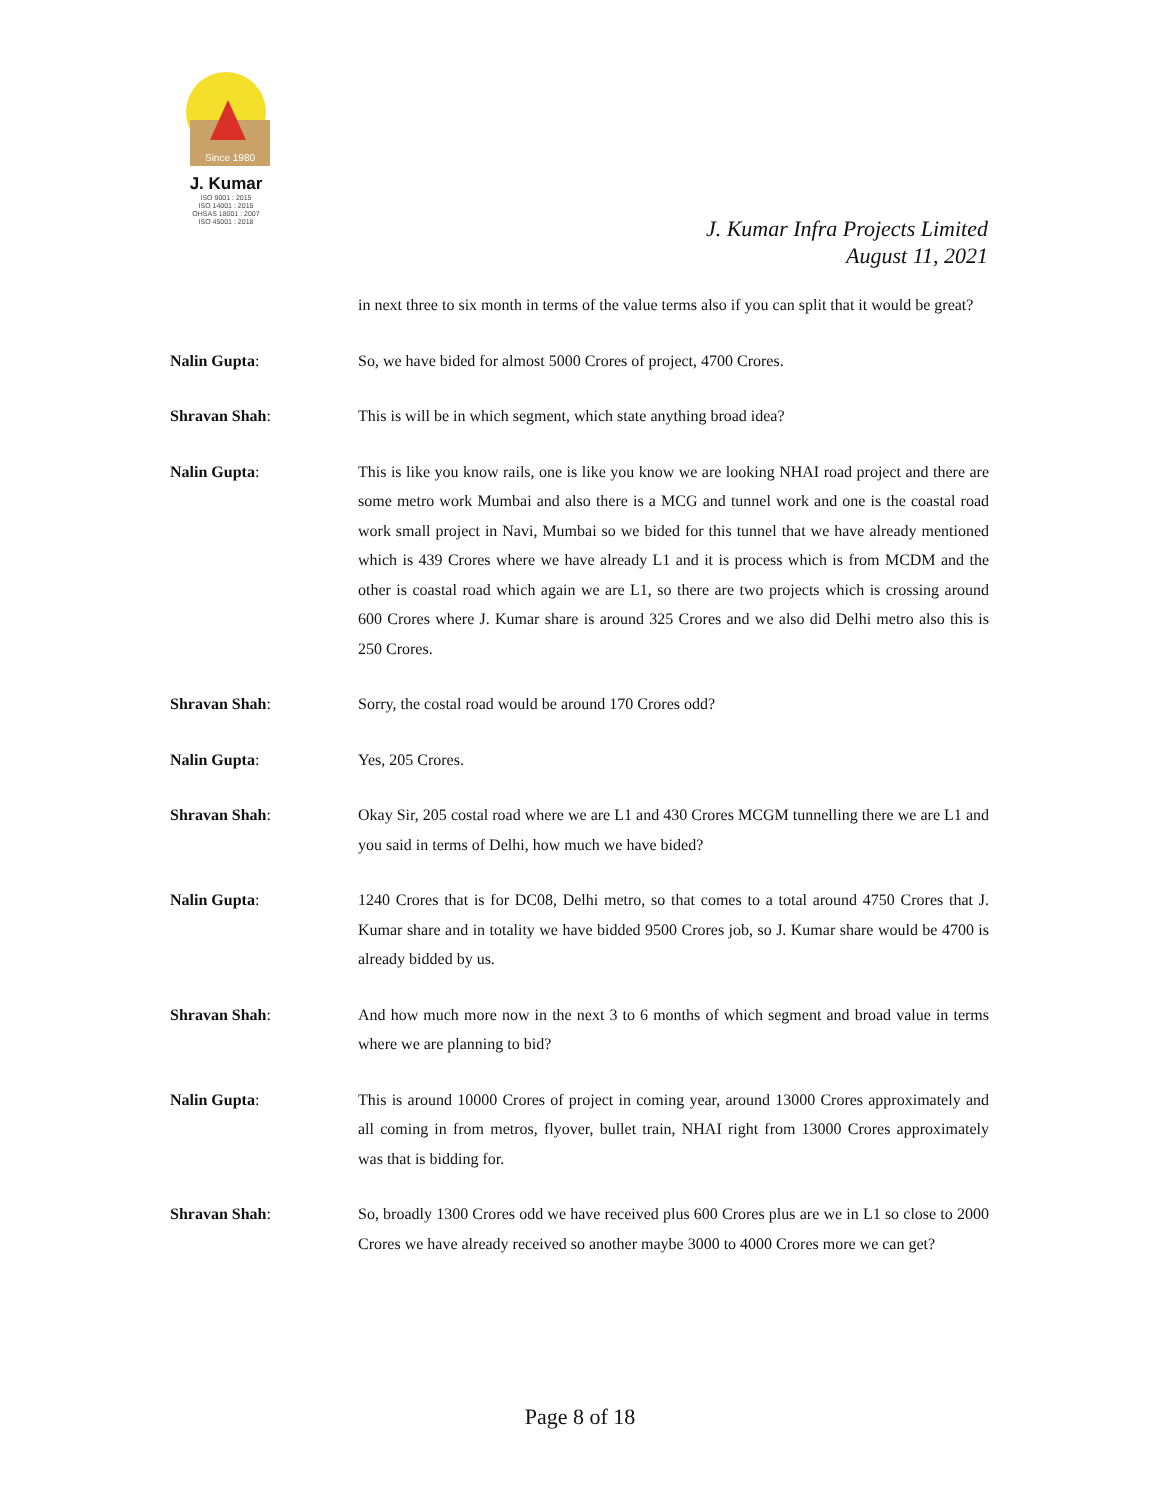Since 1980
J. Kumar
ISO 9001 : 2015
ISO 14001 : 2015
OHSAS 18001 : 2007
ISO 45001 : 2018
J. Kumar Infra Projects Limited
August 11, 2021
in next three to six month in terms of the value terms also if you can split that it would be great?
Nalin Gupta: So, we have bided for almost 5000 Crores of project, 4700 Crores.
Shravan Shah: This is will be in which segment, which state anything broad idea?
Nalin Gupta: This is like you know rails, one is like you know we are looking NHAI road project and there are some metro work Mumbai and also there is a MCG and tunnel work and one is the coastal road work small project in Navi, Mumbai so we bided for this tunnel that we have already mentioned which is 439 Crores where we have already L1 and it is process which is from MCDM and the other is coastal road which again we are L1, so there are two projects which is crossing around 600 Crores where J. Kumar share is around 325 Crores and we also did Delhi metro also this is 250 Crores.
Shravan Shah: Sorry, the costal road would be around 170 Crores odd?
Nalin Gupta: Yes, 205 Crores.
Shravan Shah: Okay Sir, 205 costal road where we are L1 and 430 Crores MCGM tunnelling there we are L1 and you said in terms of Delhi, how much we have bided?
Nalin Gupta: 1240 Crores that is for DC08, Delhi metro, so that comes to a total around 4750 Crores that J. Kumar share and in totality we have bidded 9500 Crores job, so J. Kumar share would be 4700 is already bidded by us.
Shravan Shah: And how much more now in the next 3 to 6 months of which segment and broad value in terms where we are planning to bid?
Nalin Gupta: This is around 10000 Crores of project in coming year, around 13000 Crores approximately and all coming in from metros, flyover, bullet train, NHAI right from 13000 Crores approximately was that is bidding for.
Shravan Shah: So, broadly 1300 Crores odd we have received plus 600 Crores plus are we in L1 so close to 2000 Crores we have already received so another maybe 3000 to 4000 Crores more we can get?
Page 8 of 18